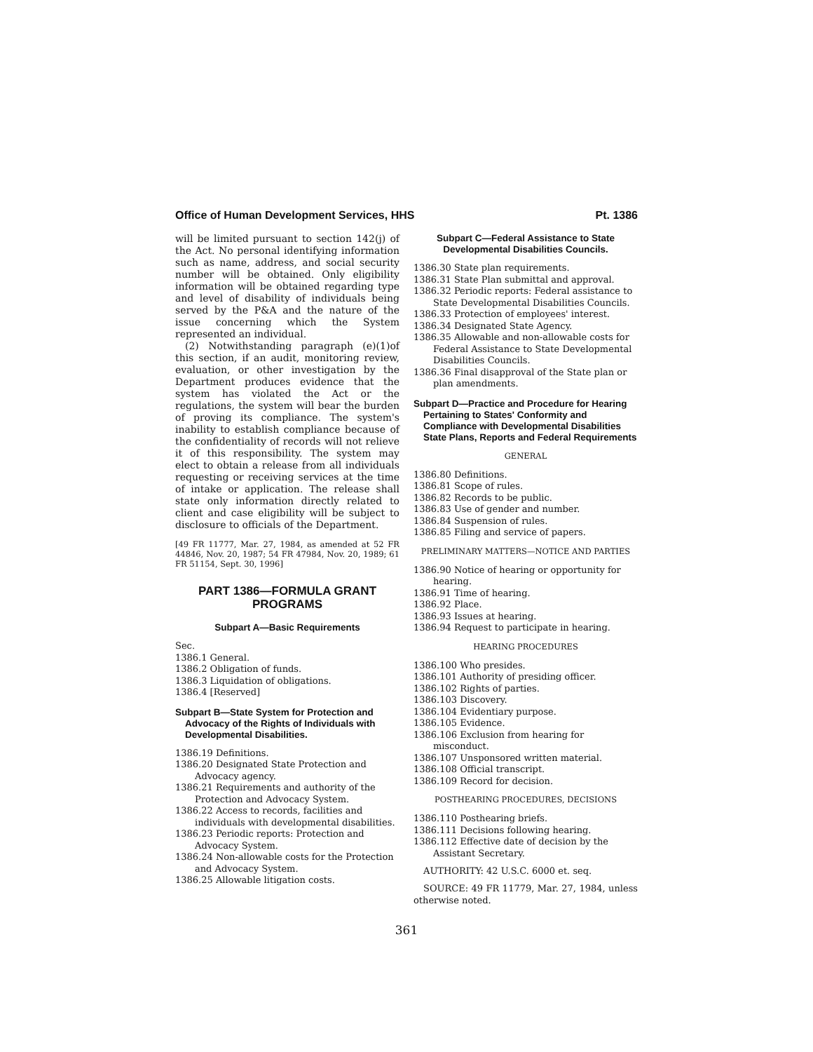Office of Human Development Services, HHS Pt. 1386
will be limited pursuant to section 142(j) of the Act. No personal identifying information such as name, address, and social security number will be obtained. Only eligibility information will be obtained regarding type and level of disability of individuals being served by the P&A and the nature of the issue concerning which the System represented an individual.
(2) Notwithstanding paragraph (e)(1)of this section, if an audit, monitoring review, evaluation, or other investigation by the Department produces evidence that the system has violated the Act or the regulations, the system will bear the burden of proving its compliance. The system's inability to establish compliance because of the confidentiality of records will not relieve it of this responsibility. The system may elect to obtain a release from all individuals requesting or receiving services at the time of intake or application. The release shall state only information directly related to client and case eligibility will be subject to disclosure to officials of the Department.
[49 FR 11777, Mar. 27, 1984, as amended at 52 FR 44846, Nov. 20, 1987; 54 FR 47984, Nov. 20, 1989; 61 FR 51154, Sept. 30, 1996]
PART 1386—FORMULA GRANT PROGRAMS
Subpart A—Basic Requirements
Sec.
1386.1 General.
1386.2 Obligation of funds.
1386.3 Liquidation of obligations.
1386.4 [Reserved]
Subpart B—State System for Protection and Advocacy of the Rights of Individuals with Developmental Disabilities.
1386.19 Definitions.
1386.20 Designated State Protection and Advocacy agency.
1386.21 Requirements and authority of the Protection and Advocacy System.
1386.22 Access to records, facilities and individuals with developmental disabilities.
1386.23 Periodic reports: Protection and Advocacy System.
1386.24 Non-allowable costs for the Protection and Advocacy System.
1386.25 Allowable litigation costs.
Subpart C—Federal Assistance to State Developmental Disabilities Councils.
1386.30 State plan requirements.
1386.31 State Plan submittal and approval.
1386.32 Periodic reports: Federal assistance to State Developmental Disabilities Councils.
1386.33 Protection of employees' interest.
1386.34 Designated State Agency.
1386.35 Allowable and non-allowable costs for Federal Assistance to State Developmental Disabilities Councils.
1386.36 Final disapproval of the State plan or plan amendments.
Subpart D—Practice and Procedure for Hearing Pertaining to States' Conformity and Compliance with Developmental Disabilities State Plans, Reports and Federal Requirements
GENERAL
1386.80 Definitions.
1386.81 Scope of rules.
1386.82 Records to be public.
1386.83 Use of gender and number.
1386.84 Suspension of rules.
1386.85 Filing and service of papers.
PRELIMINARY MATTERS—NOTICE AND PARTIES
1386.90 Notice of hearing or opportunity for hearing.
1386.91 Time of hearing.
1386.92 Place.
1386.93 Issues at hearing.
1386.94 Request to participate in hearing.
HEARING PROCEDURES
1386.100 Who presides.
1386.101 Authority of presiding officer.
1386.102 Rights of parties.
1386.103 Discovery.
1386.104 Evidentiary purpose.
1386.105 Evidence.
1386.106 Exclusion from hearing for misconduct.
1386.107 Unsponsored written material.
1386.108 Official transcript.
1386.109 Record for decision.
POSTHEARING PROCEDURES, DECISIONS
1386.110 Posthearing briefs.
1386.111 Decisions following hearing.
1386.112 Effective date of decision by the Assistant Secretary.
AUTHORITY: 42 U.S.C. 6000 et. seq.
SOURCE: 49 FR 11779, Mar. 27, 1984, unless otherwise noted.
361